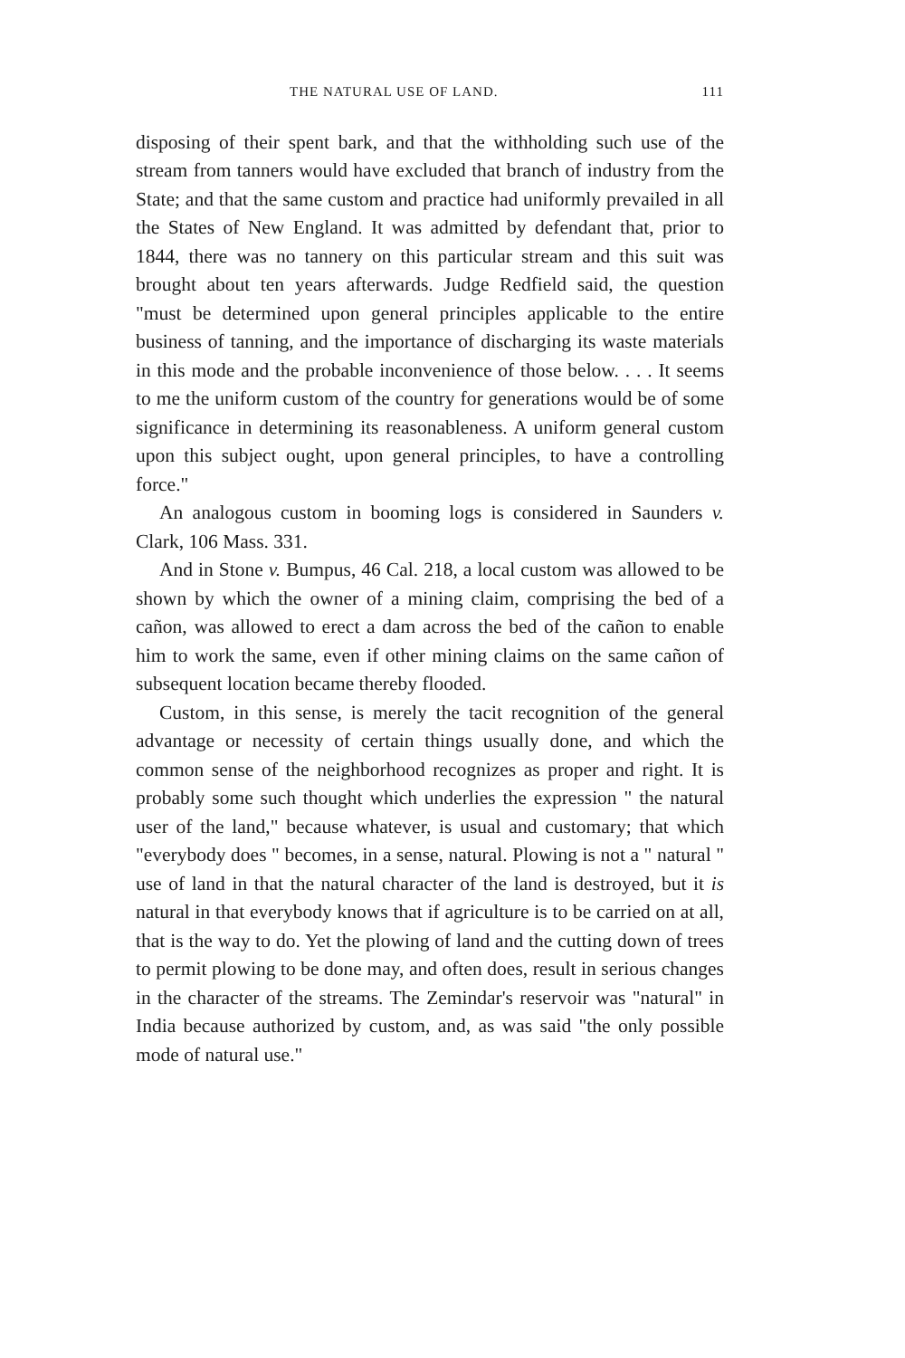THE NATURAL USE OF LAND. 111
disposing of their spent bark, and that the withholding such use of the stream from tanners would have excluded that branch of industry from the State; and that the same custom and practice had uniformly prevailed in all the States of New England. It was admitted by defendant that, prior to 1844, there was no tannery on this particular stream and this suit was brought about ten years afterwards. Judge Redfield said, the question "must be determined upon general principles applicable to the entire business of tanning, and the importance of discharging its waste materials in this mode and the probable inconvenience of those below. . . . It seems to me the uniform custom of the country for generations would be of some significance in determining its reasonableness. A uniform general custom upon this subject ought, upon general principles, to have a controlling force."
An analogous custom in booming logs is considered in Saunders v. Clark, 106 Mass. 331.
And in Stone v. Bumpus, 46 Cal. 218, a local custom was allowed to be shown by which the owner of a mining claim, comprising the bed of a cañon, was allowed to erect a dam across the bed of the cañon to enable him to work the same, even if other mining claims on the same cañon of subsequent location became thereby flooded.
Custom, in this sense, is merely the tacit recognition of the general advantage or necessity of certain things usually done, and which the common sense of the neighborhood recognizes as proper and right. It is probably some such thought which underlies the expression " the natural user of the land," because whatever, is usual and customary; that which "everybody does " becomes, in a sense, natural. Plowing is not a " natural " use of land in that the natural character of the land is destroyed, but it is natural in that everybody knows that if agriculture is to be carried on at all, that is the way to do. Yet the plowing of land and the cutting down of trees to permit plowing to be done may, and often does, result in serious changes in the character of the streams. The Zemindar's reservoir was "natural" in India because authorized by custom, and, as was said "the only possible mode of natural use."